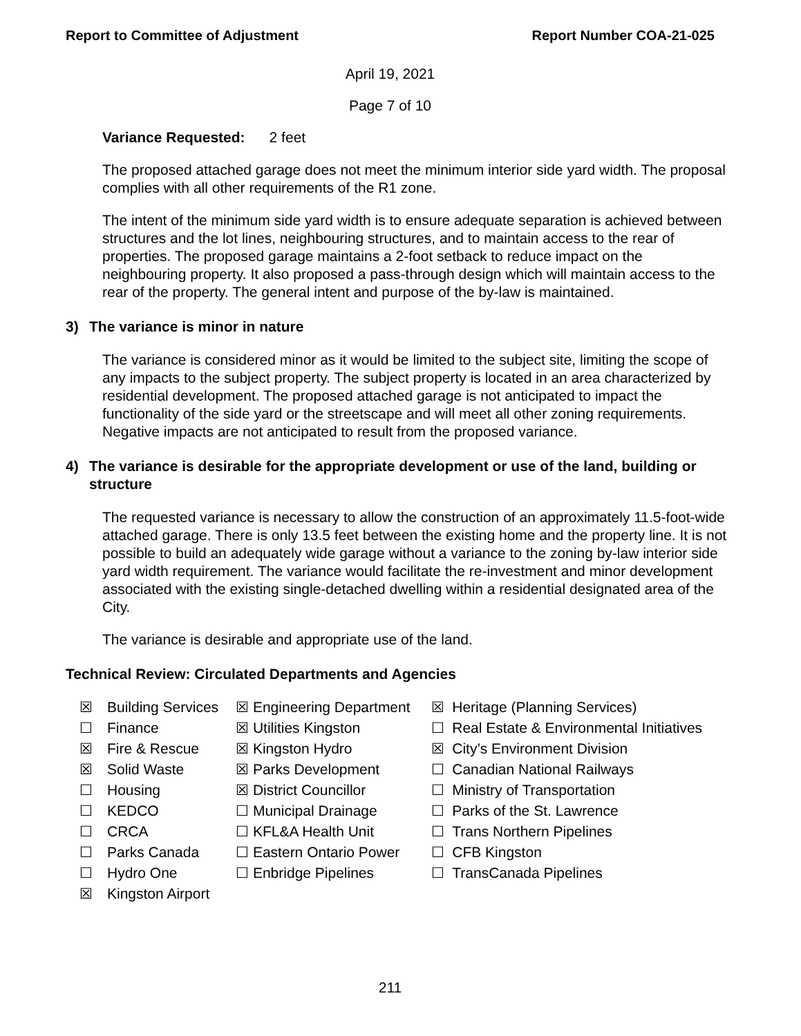Report to Committee of Adjustment Report Number COA-21-025
April 19, 2021
Page 7 of 10
Variance Requested: 2 feet
The proposed attached garage does not meet the minimum interior side yard width. The proposal complies with all other requirements of the R1 zone.
The intent of the minimum side yard width is to ensure adequate separation is achieved between structures and the lot lines, neighbouring structures, and to maintain access to the rear of properties. The proposed garage maintains a 2-foot setback to reduce impact on the neighbouring property. It also proposed a pass-through design which will maintain access to the rear of the property. The general intent and purpose of the by-law is maintained.
3) The variance is minor in nature
The variance is considered minor as it would be limited to the subject site, limiting the scope of any impacts to the subject property. The subject property is located in an area characterized by residential development. The proposed attached garage is not anticipated to impact the functionality of the side yard or the streetscape and will meet all other zoning requirements. Negative impacts are not anticipated to result from the proposed variance.
4) The variance is desirable for the appropriate development or use of the land, building or structure
The requested variance is necessary to allow the construction of an approximately 11.5-foot-wide attached garage. There is only 13.5 feet between the existing home and the property line. It is not possible to build an adequately wide garage without a variance to the zoning by-law interior side yard width requirement. The variance would facilitate the re-investment and minor development associated with the existing single-detached dwelling within a residential designated area of the City.
The variance is desirable and appropriate use of the land.
Technical Review: Circulated Departments and Agencies
| ☒ | Building Services | ☒ Engineering Department | ☒ Heritage (Planning Services) |
| ☐ | Finance | ☒ Utilities Kingston | ☐ Real Estate & Environmental Initiatives |
| ☒ | Fire & Rescue | ☒ Kingston Hydro | ☒ City’s Environment Division |
| ☒ | Solid Waste | ☒ Parks Development | ☐ Canadian National Railways |
| ☐ | Housing | ☒ District Councillor | ☐ Ministry of Transportation |
| ☐ | KEDCO | ☐ Municipal Drainage | ☐ Parks of the St. Lawrence |
| ☐ | CRCA | ☐ KFL&A Health Unit | ☐ Trans Northern Pipelines |
| ☐ | Parks Canada | ☐ Eastern Ontario Power | ☐ CFB Kingston |
| ☐ | Hydro One | ☐ Enbridge Pipelines | ☐ TransCanada Pipelines |
| ☒ | Kingston Airport | | |
211